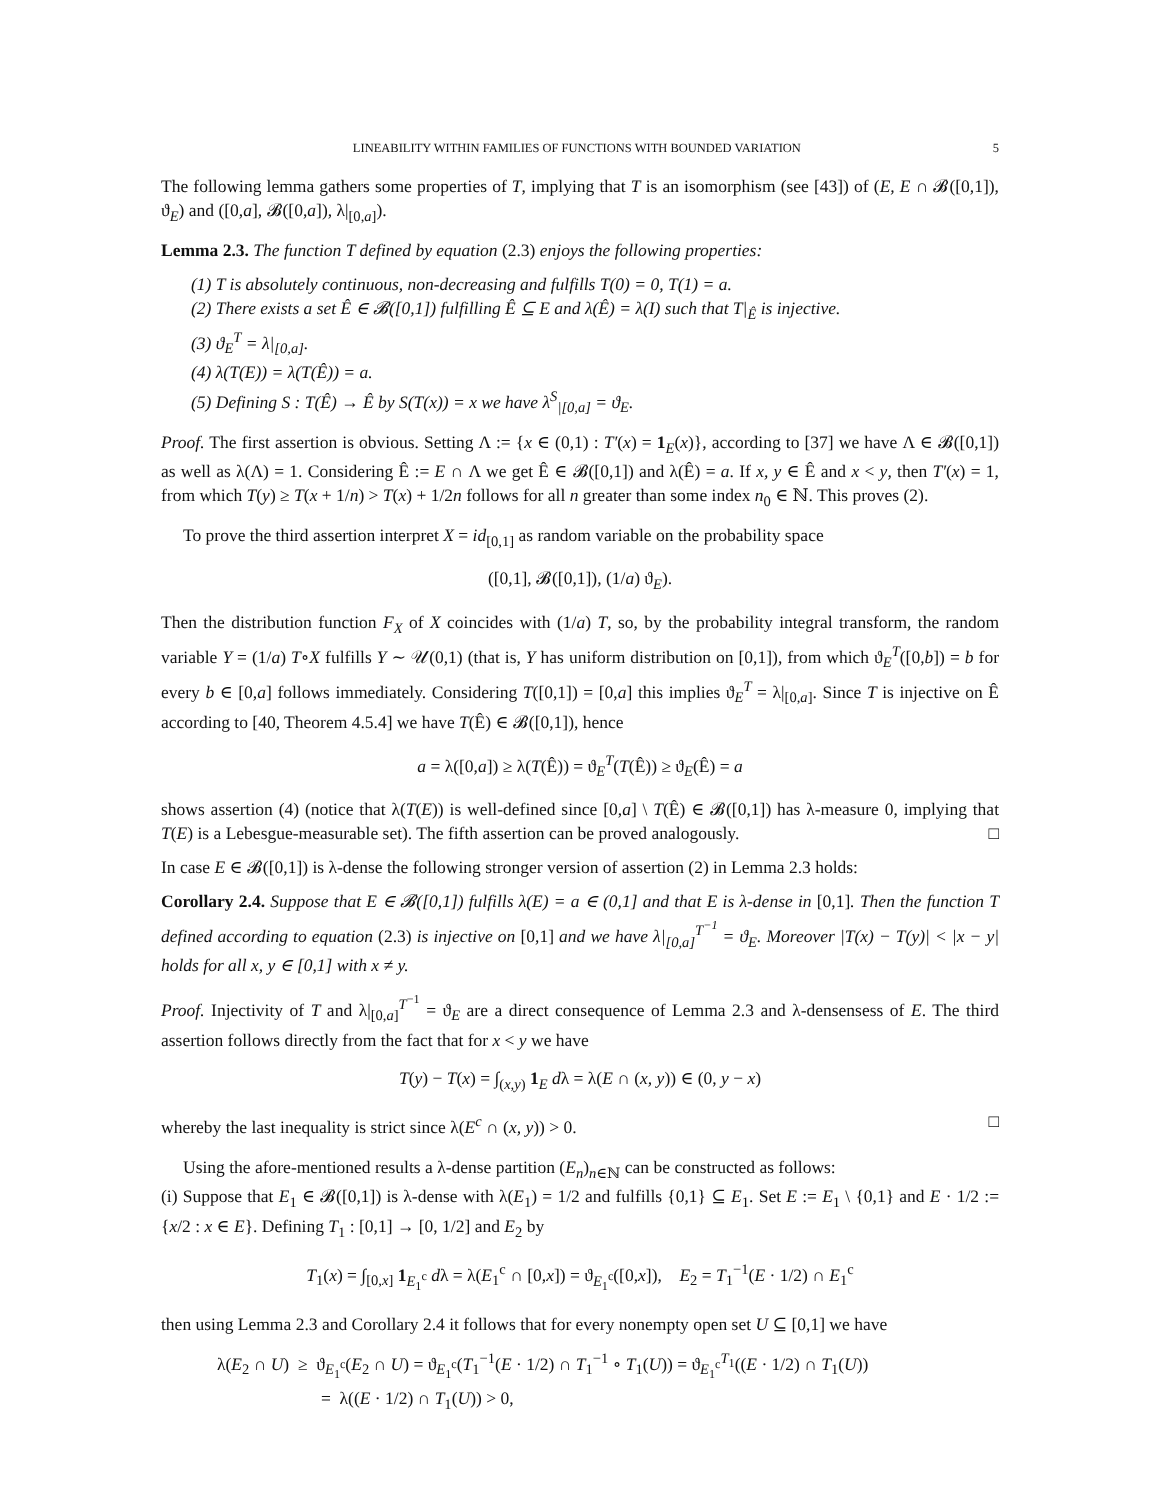LINEABILITY WITHIN FAMILIES OF FUNCTIONS WITH BOUNDED VARIATION 5
The following lemma gathers some properties of T, implying that T is an isomorphism (see [43]) of (E, E ∩ 𝓑([0,1]), ϑ<sub>E</sub>) and ([0,a], 𝓑([0,a]), λ|<sub>[0,a]</sub>).
Lemma 2.3. The function T defined by equation (2.3) enjoys the following properties:
(1) T is absolutely continuous, non-decreasing and fulfills T(0) = 0, T(1) = a.
(2) There exists a set Ê ∈ 𝓑([0,1]) fulfilling Ê ⊆ E and λ(Ê) = λ(I) such that T|<sub>Ê</sub> is injective.
(3) ϑ<sub>E</sub><sup>T</sup> = λ|<sub>[0,a]</sub>.
(4) λ(T(E)) = λ(T(Ê)) = a.
(5) Defining S : T(Ê) → Ê by S(T(x)) = x we have λ<sup>S</sup><sub>|[0,a]</sub> = ϑ<sub>E</sub>.
Proof. The first assertion is obvious. Setting Λ := {x ∈ (0,1) : T′(x) = 1<sub>E</sub>(x)}, according to [37] we have Λ ∈ 𝓑([0,1]) as well as λ(Λ) = 1. Considering Ê := E ∩ Λ we get Ê ∈ 𝓑([0,1]) and λ(Ê) = a. If x, y ∈ Ê and x < y, then T′(x) = 1, from which T(y) ≥ T(x + 1/n) > T(x) + 1/2n follows for all n greater than some index n<sub>0</sub> ∈ ℕ. This proves (2).
To prove the third assertion interpret X = id<sub>[0,1]</sub> as random variable on the probability space
([0,1], 𝓑([0,1]), (1/a) ϑ<sub>E</sub>).
Then the distribution function F<sub>X</sub> of X coincides with (1/a) T, so, by the probability integral transform, the random variable Y = (1/a) T∘X fulfills Y ∼ 𝒰(0,1) (that is, Y has uniform distribution on [0,1]), from which ϑ<sub>E</sub><sup>T</sup>([0,b]) = b for every b ∈ [0,a] follows immediately. Considering T([0,1]) = [0,a] this implies ϑ<sub>E</sub><sup>T</sup> = λ|<sub>[0,a]</sub>. Since T is injective on Ê according to [40, Theorem 4.5.4] we have T(Ê) ∈ 𝓑([0,1]), hence
a = λ([0,a]) ≥ λ(T(Ê)) = ϑ<sub>E</sub><sup>T</sup>(T(Ê)) ≥ ϑ<sub>E</sub>(Ê) = a
shows assertion (4) (notice that λ(T(E)) is well-defined since [0,a] \ T(Ê) ∈ 𝓑([0,1]) has λ-measure 0, implying that T(E) is a Lebesgue-measurable set). The fifth assertion can be proved analogously. □
In case E ∈ 𝓑([0,1]) is λ-dense the following stronger version of assertion (2) in Lemma 2.3 holds:
Corollary 2.4. Suppose that E ∈ 𝓑([0,1]) fulfills λ(E) = a ∈ (0,1] and that E is λ-dense in [0,1]. Then the function T defined according to equation (2.3) is injective on [0,1] and we have λ|<sub>[0,a]</sub><sup>T<sup>−1</sup></sup> = ϑ<sub>E</sub>. Moreover |T(x) − T(y)| < |x − y| holds for all x, y ∈ [0,1] with x ≠ y.
Proof. Injectivity of T and λ|<sub>[0,a]</sub><sup>T<sup>−1</sup></sup> = ϑ<sub>E</sub> are a direct consequence of Lemma 2.3 and λ-densensess of E. The third assertion follows directly from the fact that for x < y we have
T(y) − T(x) = ∫<sub>(x,y)</sub> 1<sub>E</sub> dλ = λ(E ∩ (x, y)) ∈ (0, y − x)
whereby the last inequality is strict since λ(E<sup>c</sup> ∩ (x, y)) > 0. □
Using the afore-mentioned results a λ-dense partition (E<sub>n</sub>)<sub>n∈ℕ</sub> can be constructed as follows:
(i) Suppose that E<sub>1</sub> ∈ 𝓑([0,1]) is λ-dense with λ(E<sub>1</sub>) = 1/2 and fulfills {0,1} ⊆ E<sub>1</sub>. Set E := E<sub>1</sub> \ {0,1} and E · 1/2 := {x/2 : x ∈ E}. Defining T<sub>1</sub> : [0,1] → [0, 1/2] and E<sub>2</sub> by
T<sub>1</sub>(x) = ∫<sub>[0,x]</sub> 1<sub>E<sub>1</sub><sup>c</sup></sub> dλ = λ(E<sub>1</sub><sup>c</sup> ∩ [0,x]) = ϑ<sub>E<sub>1</sub><sup>c</sup></sub>([0,x]), E<sub>2</sub> = T<sub>1</sub><sup>−1</sup>(E · 1/2) ∩ E<sub>1</sub><sup>c</sup>
then using Lemma 2.3 and Corollary 2.4 it follows that for every nonempty open set U ⊆ [0,1] we have
λ(E<sub>2</sub> ∩ U) ≥ ϑ<sub>E<sub>1</sub><sup>c</sup></sub>(E<sub>2</sub> ∩ U) = ϑ<sub>E<sub>1</sub><sup>c</sup></sub>(T<sub>1</sub><sup>−1</sup>(E · 1/2) ∩ T<sub>1</sub><sup>−1</sup> ∘ T<sub>1</sub>(U)) = ϑ<sub>E<sub>1</sub><sup>c</sup></sub><sup>T<sub>1</sub></sup>((E · 1/2) ∩ T<sub>1</sub>(U))
= λ((E · 1/2) ∩ T<sub>1</sub>(U)) > 0,